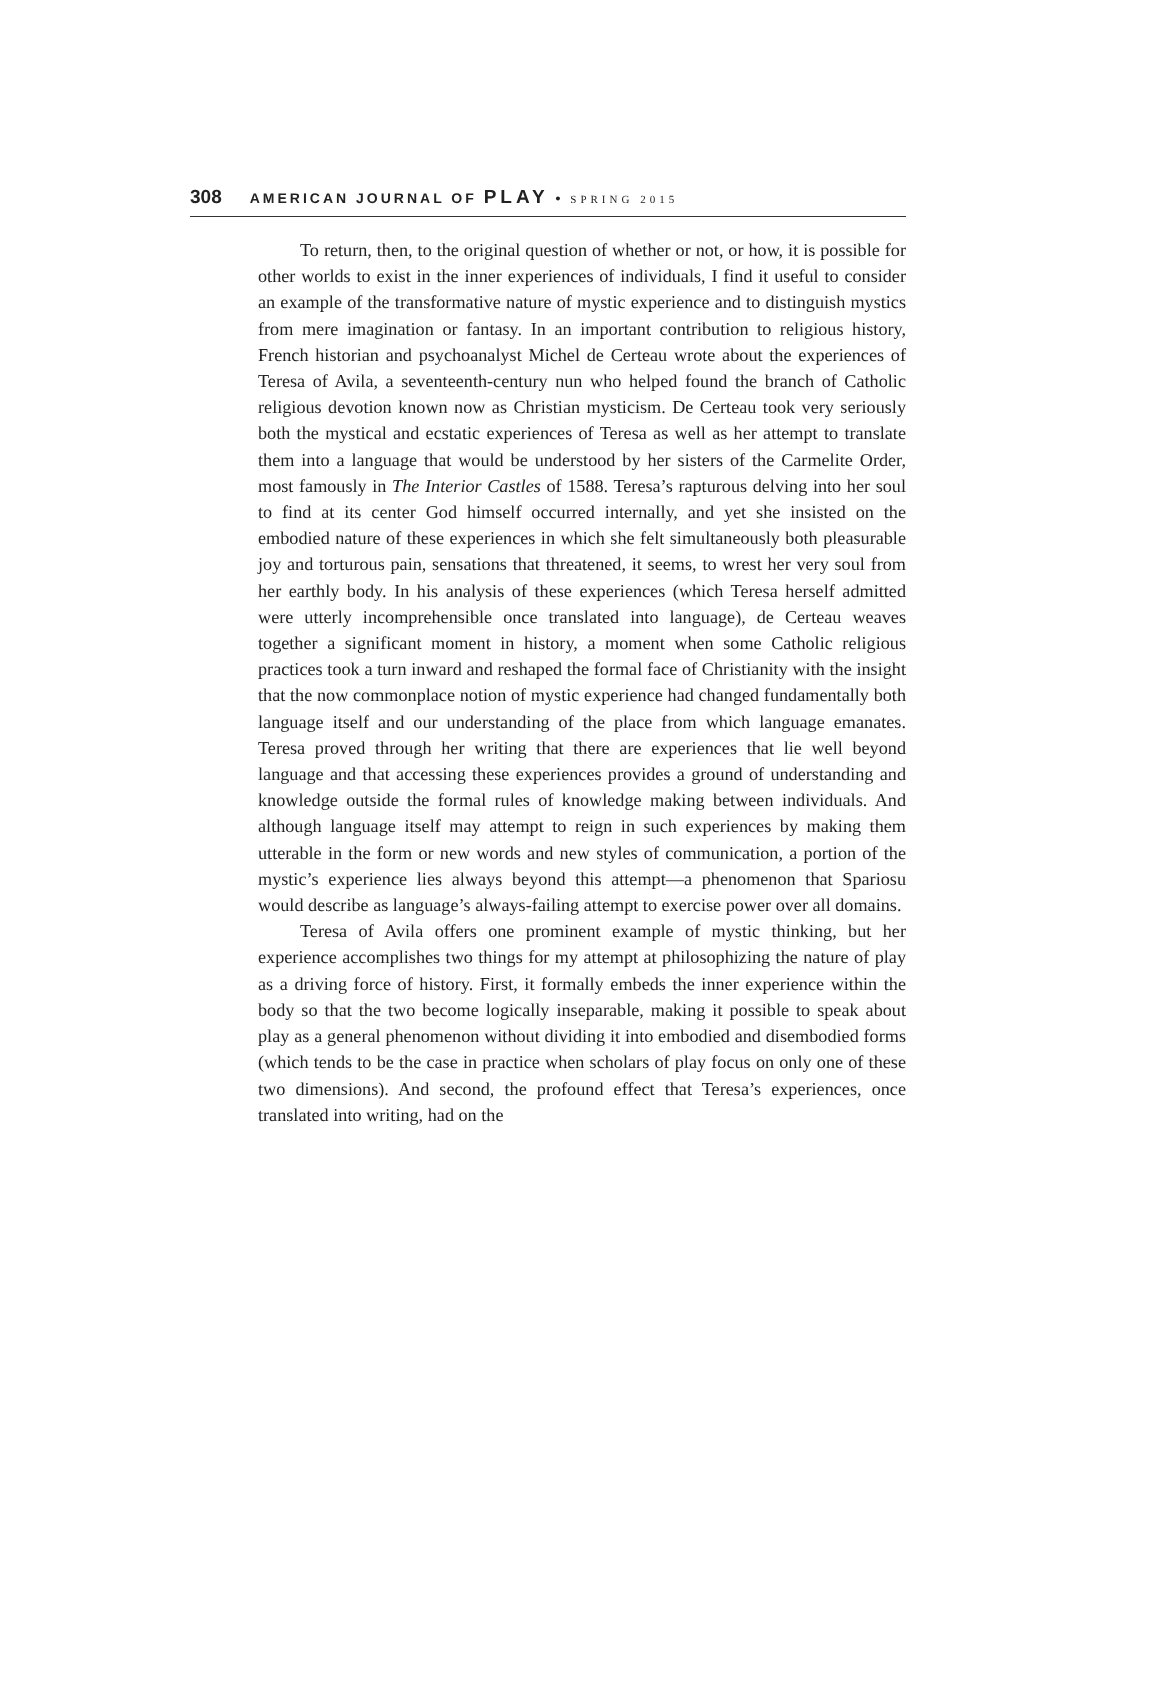308 AMERICAN JOURNAL OF PLAY • SPRING 2015
To return, then, to the original question of whether or not, or how, it is possible for other worlds to exist in the inner experiences of individuals, I find it useful to consider an example of the transformative nature of mystic experience and to distinguish mystics from mere imagination or fantasy. In an important contribution to religious history, French historian and psychoanalyst Michel de Certeau wrote about the experiences of Teresa of Avila, a seventeenth-century nun who helped found the branch of Catholic religious devotion known now as Christian mysticism. De Certeau took very seriously both the mystical and ecstatic experiences of Teresa as well as her attempt to translate them into a language that would be understood by her sisters of the Carmelite Order, most famously in The Interior Castles of 1588. Teresa’s rapturous delving into her soul to find at its center God himself occurred internally, and yet she insisted on the embodied nature of these experiences in which she felt simultaneously both pleasurable joy and torturous pain, sensations that threatened, it seems, to wrest her very soul from her earthly body. In his analysis of these experiences (which Teresa herself admitted were utterly incomprehensible once translated into language), de Certeau weaves together a significant moment in history, a moment when some Catholic religious practices took a turn inward and reshaped the formal face of Christianity with the insight that the now commonplace notion of mystic experience had changed fundamentally both language itself and our understanding of the place from which language emanates. Teresa proved through her writing that there are experiences that lie well beyond language and that accessing these experiences provides a ground of understanding and knowledge outside the formal rules of knowledge making between individuals. And although language itself may attempt to reign in such experiences by making them utterable in the form or new words and new styles of communication, a portion of the mystic’s experience lies always beyond this attempt—a phenomenon that Spariosu would describe as language’s always-failing attempt to exercise power over all domains.
Teresa of Avila offers one prominent example of mystic thinking, but her experience accomplishes two things for my attempt at philosophizing the nature of play as a driving force of history. First, it formally embeds the inner experience within the body so that the two become logically inseparable, making it possible to speak about play as a general phenomenon without dividing it into embodied and disembodied forms (which tends to be the case in practice when scholars of play focus on only one of these two dimensions). And second, the profound effect that Teresa’s experiences, once translated into writing, had on the